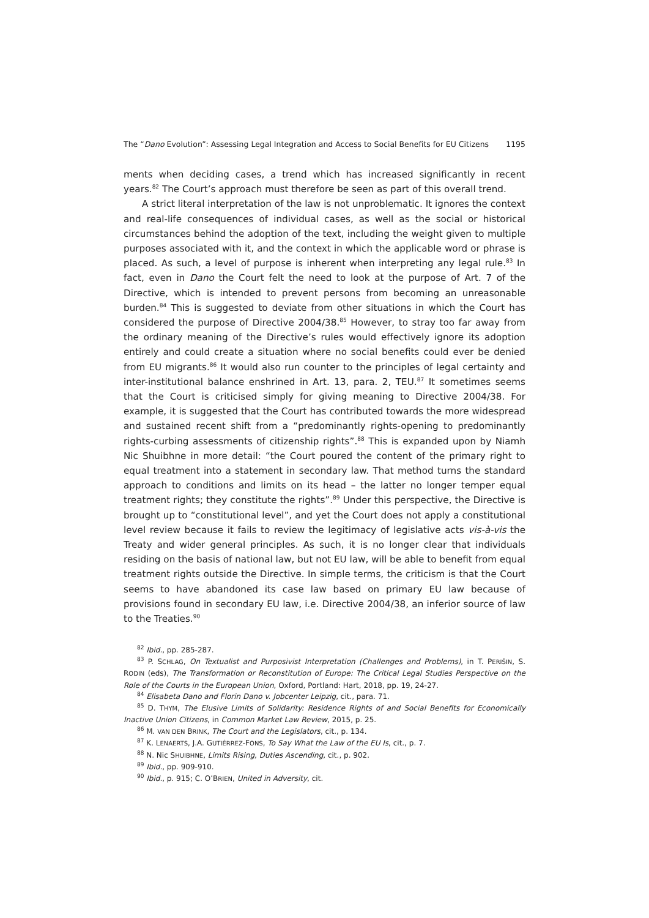The “Dano Evolution”: Assessing Legal Integration and Access to Social Benefits for EU Citizens 1195
ments when deciding cases, a trend which has increased significantly in recent years.<sup>82</sup> The Court’s approach must therefore be seen as part of this overall trend.
A strict literal interpretation of the law is not unproblematic. It ignores the context and real-life consequences of individual cases, as well as the social or historical circumstances behind the adoption of the text, including the weight given to multiple purposes associated with it, and the context in which the applicable word or phrase is placed. As such, a level of purpose is inherent when interpreting any legal rule.<sup>83</sup> In fact, even in Dano the Court felt the need to look at the purpose of Art. 7 of the Directive, which is intended to prevent persons from becoming an unreasonable burden.<sup>84</sup> This is suggested to deviate from other situations in which the Court has considered the purpose of Directive 2004/38.<sup>85</sup> However, to stray too far away from the ordinary meaning of the Directive’s rules would effectively ignore its adoption entirely and could create a situation where no social benefits could ever be denied from EU migrants.<sup>86</sup> It would also run counter to the principles of legal certainty and inter-institutional balance enshrined in Art. 13, para. 2, TEU.<sup>87</sup> It sometimes seems that the Court is criticised simply for giving meaning to Directive 2004/38. For example, it is suggested that the Court has contributed towards the more widespread and sustained recent shift from a “predominantly rights-opening to predominantly rights-curbing assessments of citizenship rights”.<sup>88</sup> This is expanded upon by Niamh Nic Shuibhne in more detail: “the Court poured the content of the primary right to equal treatment into a statement in secondary law. That method turns the standard approach to conditions and limits on its head – the latter no longer temper equal treatment rights; they constitute the rights”.<sup>89</sup> Under this perspective, the Directive is brought up to “constitutional level”, and yet the Court does not apply a constitutional level review because it fails to review the legitimacy of legislative acts vis-à-vis the Treaty and wider general principles. As such, it is no longer clear that individuals residing on the basis of national law, but not EU law, will be able to benefit from equal treatment rights outside the Directive. In simple terms, the criticism is that the Court seems to have abandoned its case law based on primary EU law because of provisions found in secondary EU law, i.e. Directive 2004/38, an inferior source of law to the Treaties.<sup>90</sup>
<sup>82</sup> Ibid., pp. 285-287.
<sup>83</sup> P. SCHLAG, On Textualist and Purposivist Interpretation (Challenges and Problems), in T. PERIŠIN, S. RODIN (eds), The Transformation or Reconstitution of Europe: The Critical Legal Studies Perspective on the Role of the Courts in the European Union, Oxford, Portland: Hart, 2018, pp. 19, 24-27.
<sup>84</sup> Elisabeta Dano and Florin Dano v. Jobcenter Leipzig, cit., para. 71.
<sup>85</sup> D. THYM, The Elusive Limits of Solidarity: Residence Rights of and Social Benefits for Economically Inactive Union Citizens, in Common Market Law Review, 2015, p. 25.
<sup>86</sup> M. VAN DEN BRINK, The Court and the Legislators, cit., p. 134.
<sup>87</sup> K. LENAERTS, J.A. GUTIÉRREZ-FONS, To Say What the Law of the EU Is, cit., p. 7.
<sup>88</sup> N. Nic SHUIBHNE, Limits Rising, Duties Ascending, cit., p. 902.
<sup>89</sup> Ibid., pp. 909-910.
<sup>90</sup> Ibid., p. 915; C. O’BRIEN, United in Adversity, cit.